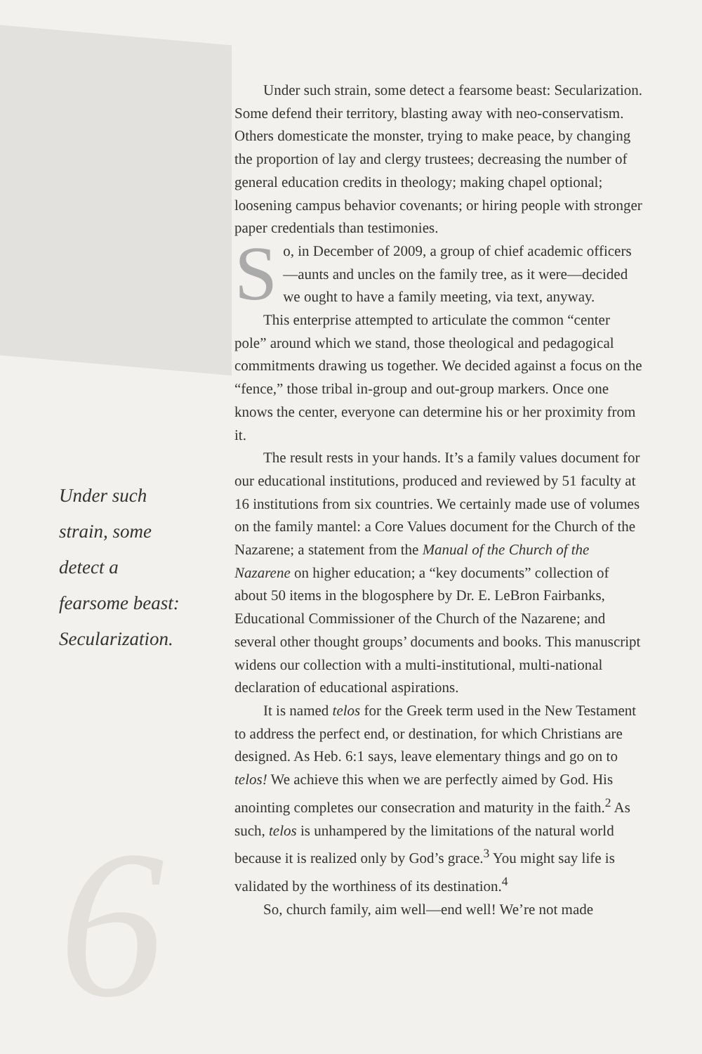Under such strain, some detect a fearsome beast: Secularization.
6
Under such strain, some detect a fearsome beast: Secularization. Some defend their territory, blasting away with neo-conservatism. Others domesticate the monster, trying to make peace, by changing the proportion of lay and clergy trustees; decreasing the number of general education credits in theology; making chapel optional; loosening campus behavior covenants; or hiring people with stronger paper credentials than testimonies.
So, in December of 2009, a group of chief academic officers—aunts and uncles on the family tree, as it were—decided we ought to have a family meeting, via text, anyway.
This enterprise attempted to articulate the common “center pole” around which we stand, those theological and pedagogical commitments drawing us together. We decided against a focus on the “fence,” those tribal in-group and out-group markers. Once one knows the center, everyone can determine his or her proximity from it.
The result rests in your hands. It’s a family values document for our educational institutions, produced and reviewed by 51 faculty at 16 institutions from six countries. We certainly made use of volumes on the family mantel: a Core Values document for the Church of the Nazarene; a statement from the Manual of the Church of the Nazarene on higher education; a “key documents” collection of about 50 items in the blogosphere by Dr. E. LeBron Fairbanks, Educational Commissioner of the Church of the Nazarene; and several other thought groups’ documents and books. This manuscript widens our collection with a multi-institutional, multi-national declaration of educational aspirations.
It is named telos for the Greek term used in the New Testament to address the perfect end, or destination, for which Christians are designed. As Heb. 6:1 says, leave elementary things and go on to telos! We achieve this when we are perfectly aimed by God. His anointing completes our consecration and maturity in the faith.<sup>2</sup> As such, telos is unhampered by the limitations of the natural world because it is realized only by God’s grace.<sup>3</sup> You might say life is validated by the worthiness of its destination.<sup>4</sup>
So, church family, aim well—end well! We’re not made